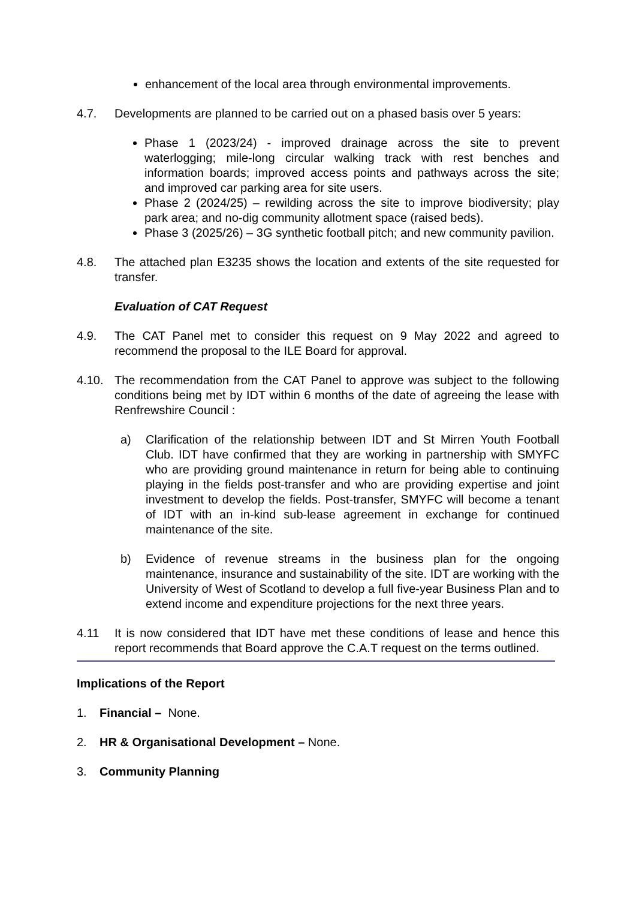enhancement of the local area through environmental improvements.
4.7. Developments are planned to be carried out on a phased basis over 5 years:
Phase 1 (2023/24) - improved drainage across the site to prevent waterlogging; mile-long circular walking track with rest benches and information boards; improved access points and pathways across the site; and improved car parking area for site users.
Phase 2 (2024/25) – rewilding across the site to improve biodiversity; play park area; and no-dig community allotment space (raised beds).
Phase 3 (2025/26) – 3G synthetic football pitch; and new community pavilion.
4.8. The attached plan E3235 shows the location and extents of the site requested for transfer.
Evaluation of CAT Request
4.9. The CAT Panel met to consider this request on 9 May 2022 and agreed to recommend the proposal to the ILE Board for approval.
4.10. The recommendation from the CAT Panel to approve was subject to the following conditions being met by IDT within 6 months of the date of agreeing the lease with Renfrewshire Council :
a) Clarification of the relationship between IDT and St Mirren Youth Football Club. IDT have confirmed that they are working in partnership with SMYFC who are providing ground maintenance in return for being able to continuing playing in the fields post-transfer and who are providing expertise and joint investment to develop the fields. Post-transfer, SMYFC will become a tenant of IDT with an in-kind sub-lease agreement in exchange for continued maintenance of the site.
b) Evidence of revenue streams in the business plan for the ongoing maintenance, insurance and sustainability of the site. IDT are working with the University of West of Scotland to develop a full five-year Business Plan and to extend income and expenditure projections for the next three years.
4.11 It is now considered that IDT have met these conditions of lease and hence this report recommends that Board approve the C.A.T request on the terms outlined.
Implications of the Report
1. Financial – None.
2. HR & Organisational Development – None.
3. Community Planning